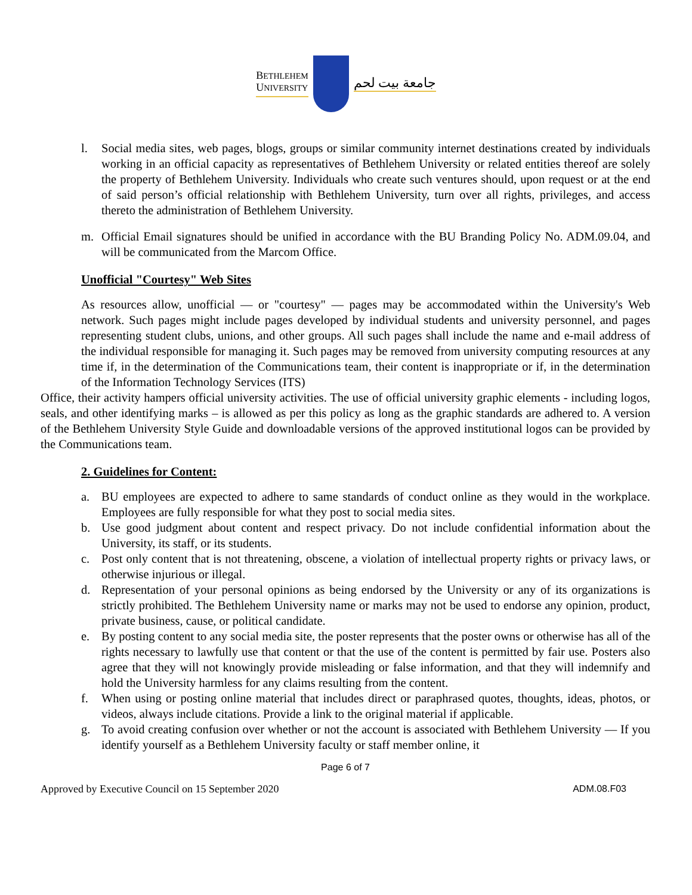BETHLEHEM
UNIVERSITY
جامعة بيت لحم
l. Social media sites, web pages, blogs, groups or similar community internet destinations created by individuals working in an official capacity as representatives of Bethlehem University or related entities thereof are solely the property of Bethlehem University. Individuals who create such ventures should, upon request or at the end of said person’s official relationship with Bethlehem University, turn over all rights, privileges, and access thereto the administration of Bethlehem University.
m. Official Email signatures should be unified in accordance with the BU Branding Policy No. ADM.09.04, and will be communicated from the Marcom Office.
Unofficial "Courtesy" Web Sites
As resources allow, unofficial — or "courtesy" — pages may be accommodated within the University's Web network. Such pages might include pages developed by individual students and university personnel, and pages representing student clubs, unions, and other groups. All such pages shall include the name and e-mail address of the individual responsible for managing it. Such pages may be removed from university computing resources at any time if, in the determination of the Communications team, their content is inappropriate or if, in the determination of the Information Technology Services (ITS)
Office, their activity hampers official university activities. The use of official university graphic elements - including logos, seals, and other identifying marks – is allowed as per this policy as long as the graphic standards are adhered to. A version of the Bethlehem University Style Guide and downloadable versions of the approved institutional logos can be provided by the Communications team.
2. Guidelines for Content:
a. BU employees are expected to adhere to same standards of conduct online as they would in the workplace. Employees are fully responsible for what they post to social media sites.
b. Use good judgment about content and respect privacy. Do not include confidential information about the University, its staff, or its students.
c. Post only content that is not threatening, obscene, a violation of intellectual property rights or privacy laws, or otherwise injurious or illegal.
d. Representation of your personal opinions as being endorsed by the University or any of its organizations is strictly prohibited. The Bethlehem University name or marks may not be used to endorse any opinion, product, private business, cause, or political candidate.
e. By posting content to any social media site, the poster represents that the poster owns or otherwise has all of the rights necessary to lawfully use that content or that the use of the content is permitted by fair use. Posters also agree that they will not knowingly provide misleading or false information, and that they will indemnify and hold the University harmless for any claims resulting from the content.
f. When using or posting online material that includes direct or paraphrased quotes, thoughts, ideas, photos, or videos, always include citations. Provide a link to the original material if applicable.
g. To avoid creating confusion over whether or not the account is associated with Bethlehem University — If you identify yourself as a Bethlehem University faculty or staff member online, it
Page 6 of 7
Approved by Executive Council on 15 September 2020 ADM.08.F03